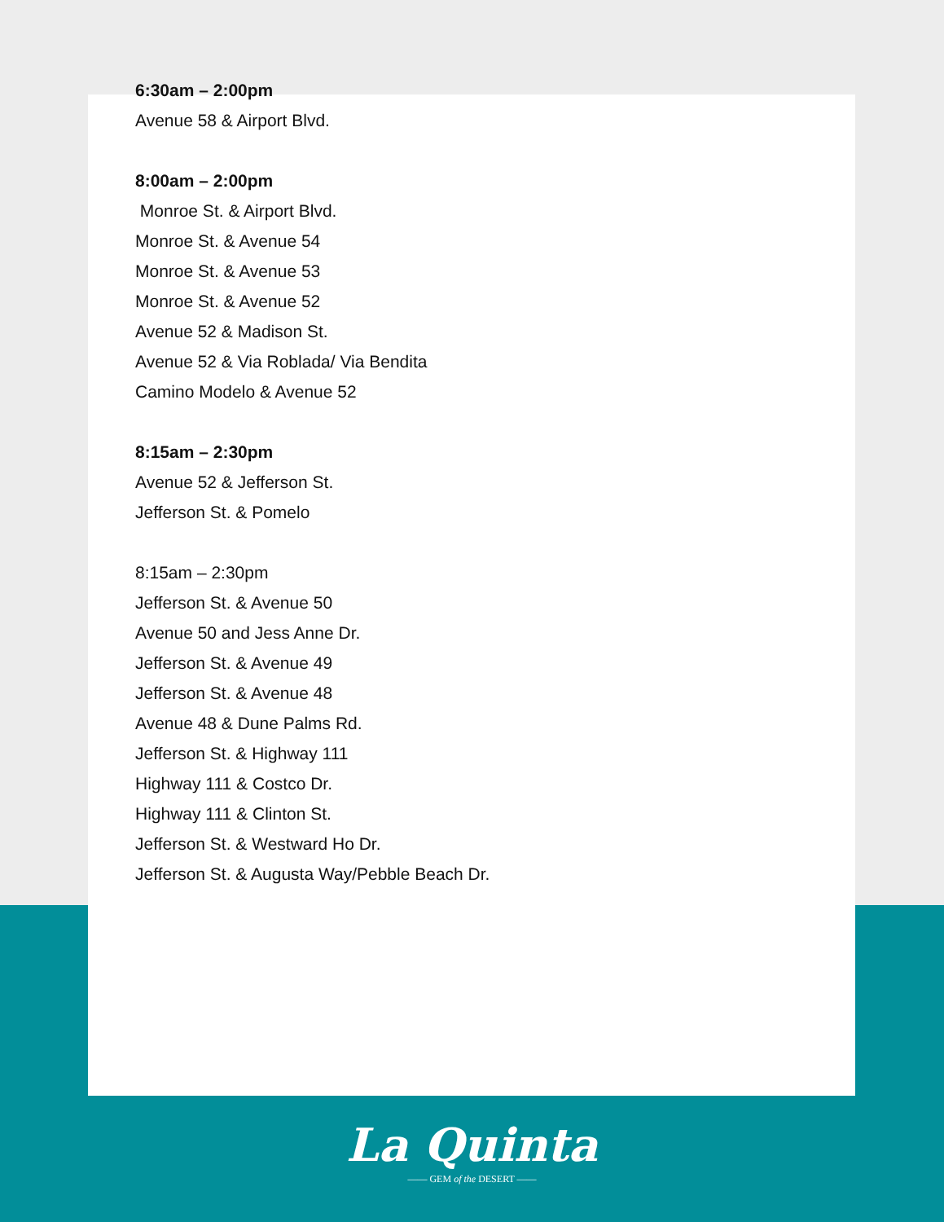6:30am – 2:00pm
Avenue 58 & Airport Blvd.
8:00am – 2:00pm
Monroe St. & Airport Blvd.
Monroe St. & Avenue 54
Monroe St. & Avenue 53
Monroe St. & Avenue 52
Avenue 52 & Madison St.
Avenue 52 & Via Roblada/ Via Bendita
Camino Modelo & Avenue 52
8:15am – 2:30pm
Avenue 52 & Jefferson St.
Jefferson St. & Pomelo
8:15am – 2:30pm
Jefferson St. & Avenue 50
Avenue 50 and Jess Anne Dr.
Jefferson St. & Avenue 49
Jefferson St. & Avenue 48
Avenue 48 & Dune Palms Rd.
Jefferson St. & Highway 111
Highway 111 & Costco Dr.
Highway 111 & Clinton St.
Jefferson St. & Westward Ho Dr.
Jefferson St. & Augusta Way/Pebble Beach Dr.
La Quinta
—— GEM of the DESERT ——